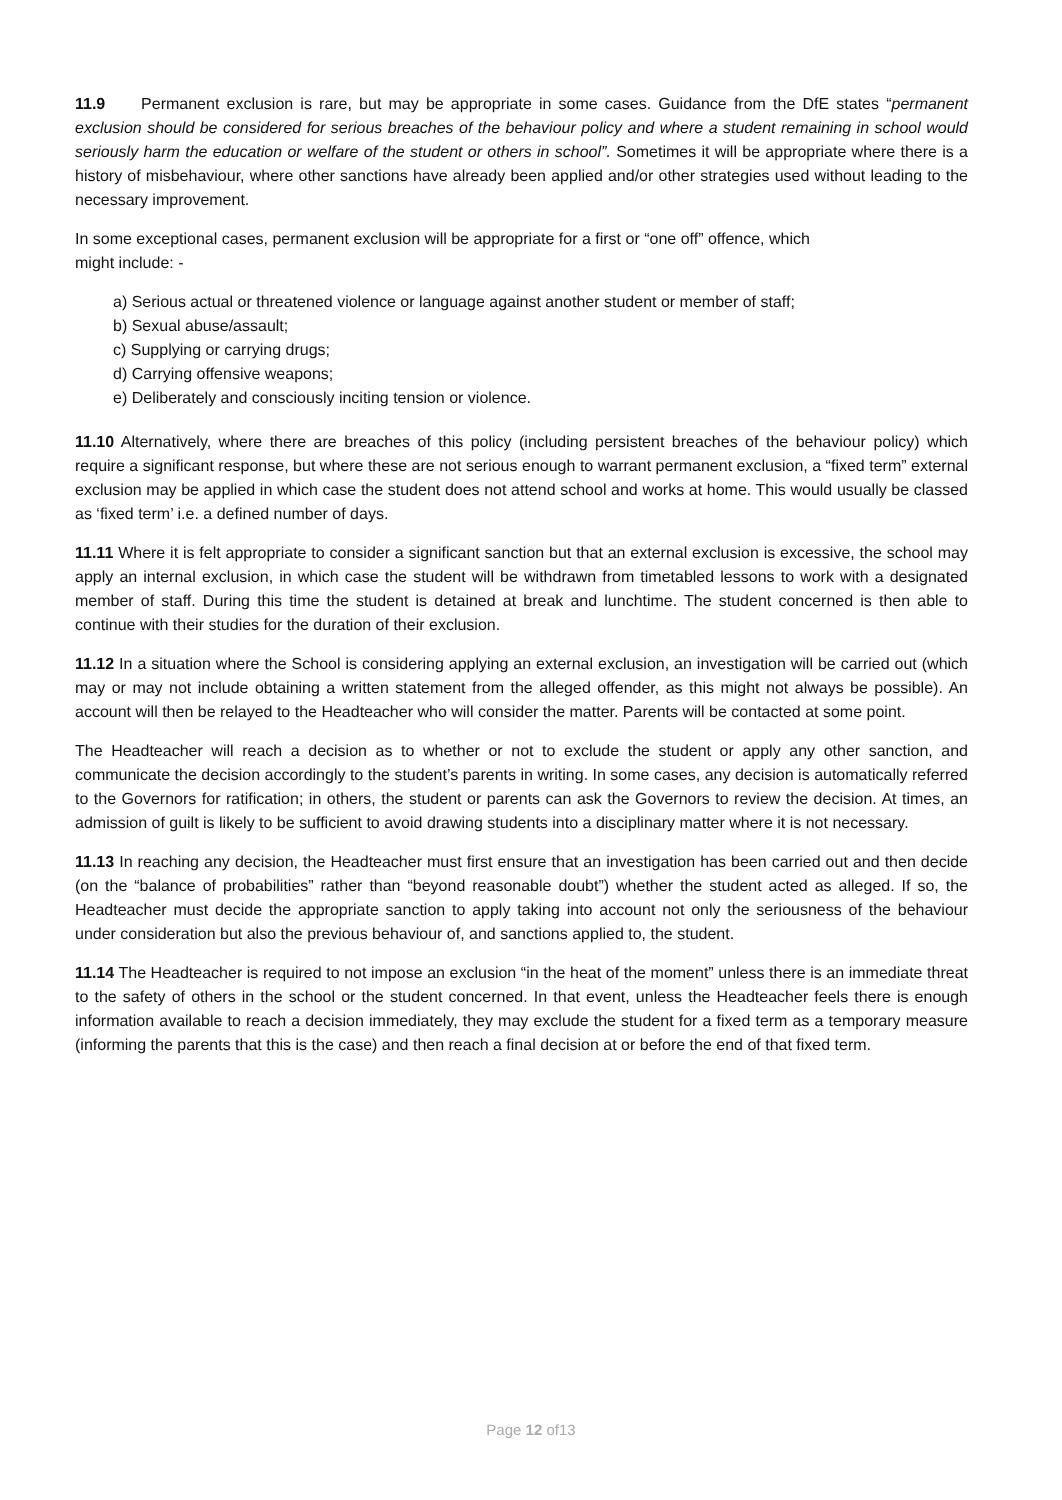11.9 Permanent exclusion is rare, but may be appropriate in some cases. Guidance from the DfE states “permanent exclusion should be considered for serious breaches of the behaviour policy and where a student remaining in school would seriously harm the education or welfare of the student or others in school”. Sometimes it will be appropriate where there is a history of misbehaviour, where other sanctions have already been applied and/or other strategies used without leading to the necessary improvement.
In some exceptional cases, permanent exclusion will be appropriate for a first or “one off” offence, which
might include: -
a) Serious actual or threatened violence or language against another student or member of staff;
b) Sexual abuse/assault;
c) Supplying or carrying drugs;
d) Carrying offensive weapons;
e) Deliberately and consciously inciting tension or violence.
11.10 Alternatively, where there are breaches of this policy (including persistent breaches of the behaviour policy) which require a significant response, but where these are not serious enough to warrant permanent exclusion, a “fixed term” external exclusion may be applied in which case the student does not attend school and works at home. This would usually be classed as ‘fixed term’ i.e. a defined number of days.
11.11 Where it is felt appropriate to consider a significant sanction but that an external exclusion is excessive, the school may apply an internal exclusion, in which case the student will be withdrawn from timetabled lessons to work with a designated member of staff. During this time the student is detained at break and lunchtime. The student concerned is then able to continue with their studies for the duration of their exclusion.
11.12 In a situation where the School is considering applying an external exclusion, an investigation will be carried out (which may or may not include obtaining a written statement from the alleged offender, as this might not always be possible). An account will then be relayed to the Headteacher who will consider the matter. Parents will be contacted at some point.
The Headteacher will reach a decision as to whether or not to exclude the student or apply any other sanction, and communicate the decision accordingly to the student’s parents in writing. In some cases, any decision is automatically referred to the Governors for ratification; in others, the student or parents can ask the Governors to review the decision. At times, an admission of guilt is likely to be sufficient to avoid drawing students into a disciplinary matter where it is not necessary.
11.13 In reaching any decision, the Headteacher must first ensure that an investigation has been carried out and then decide (on the “balance of probabilities” rather than “beyond reasonable doubt”) whether the student acted as alleged. If so, the Headteacher must decide the appropriate sanction to apply taking into account not only the seriousness of the behaviour under consideration but also the previous behaviour of, and sanctions applied to, the student.
11.14 The Headteacher is required to not impose an exclusion “in the heat of the moment” unless there is an immediate threat to the safety of others in the school or the student concerned. In that event, unless the Headteacher feels there is enough information available to reach a decision immediately, they may exclude the student for a fixed term as a temporary measure (informing the parents that this is the case) and then reach a final decision at or before the end of that fixed term.
Page 12 of13